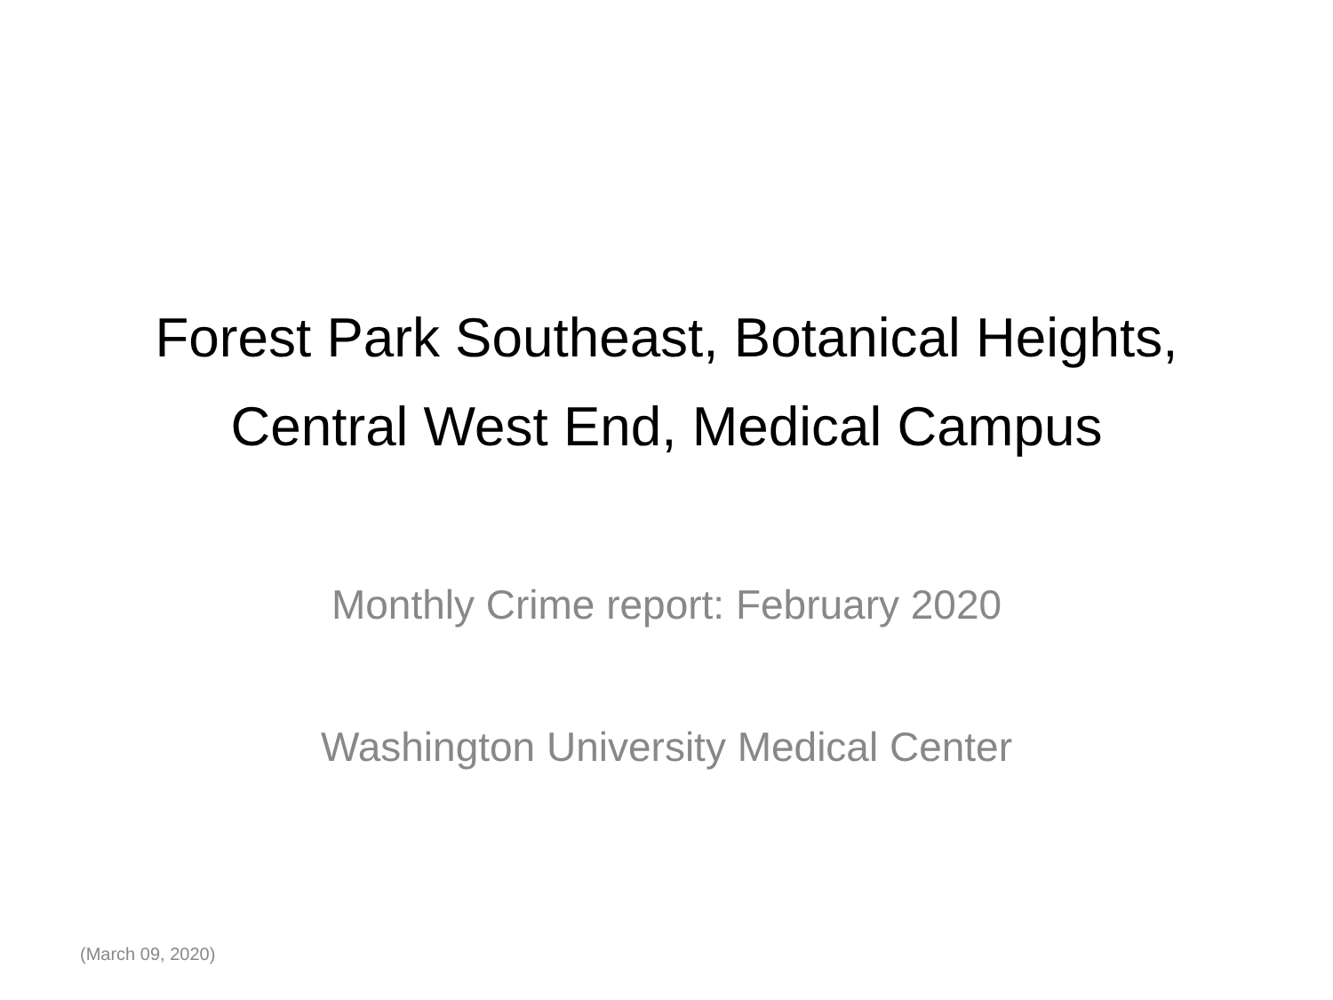Forest Park Southeast, Botanical Heights, Central West End, Medical Campus
Monthly Crime report: February 2020
Washington University Medical Center
(March 09, 2020)